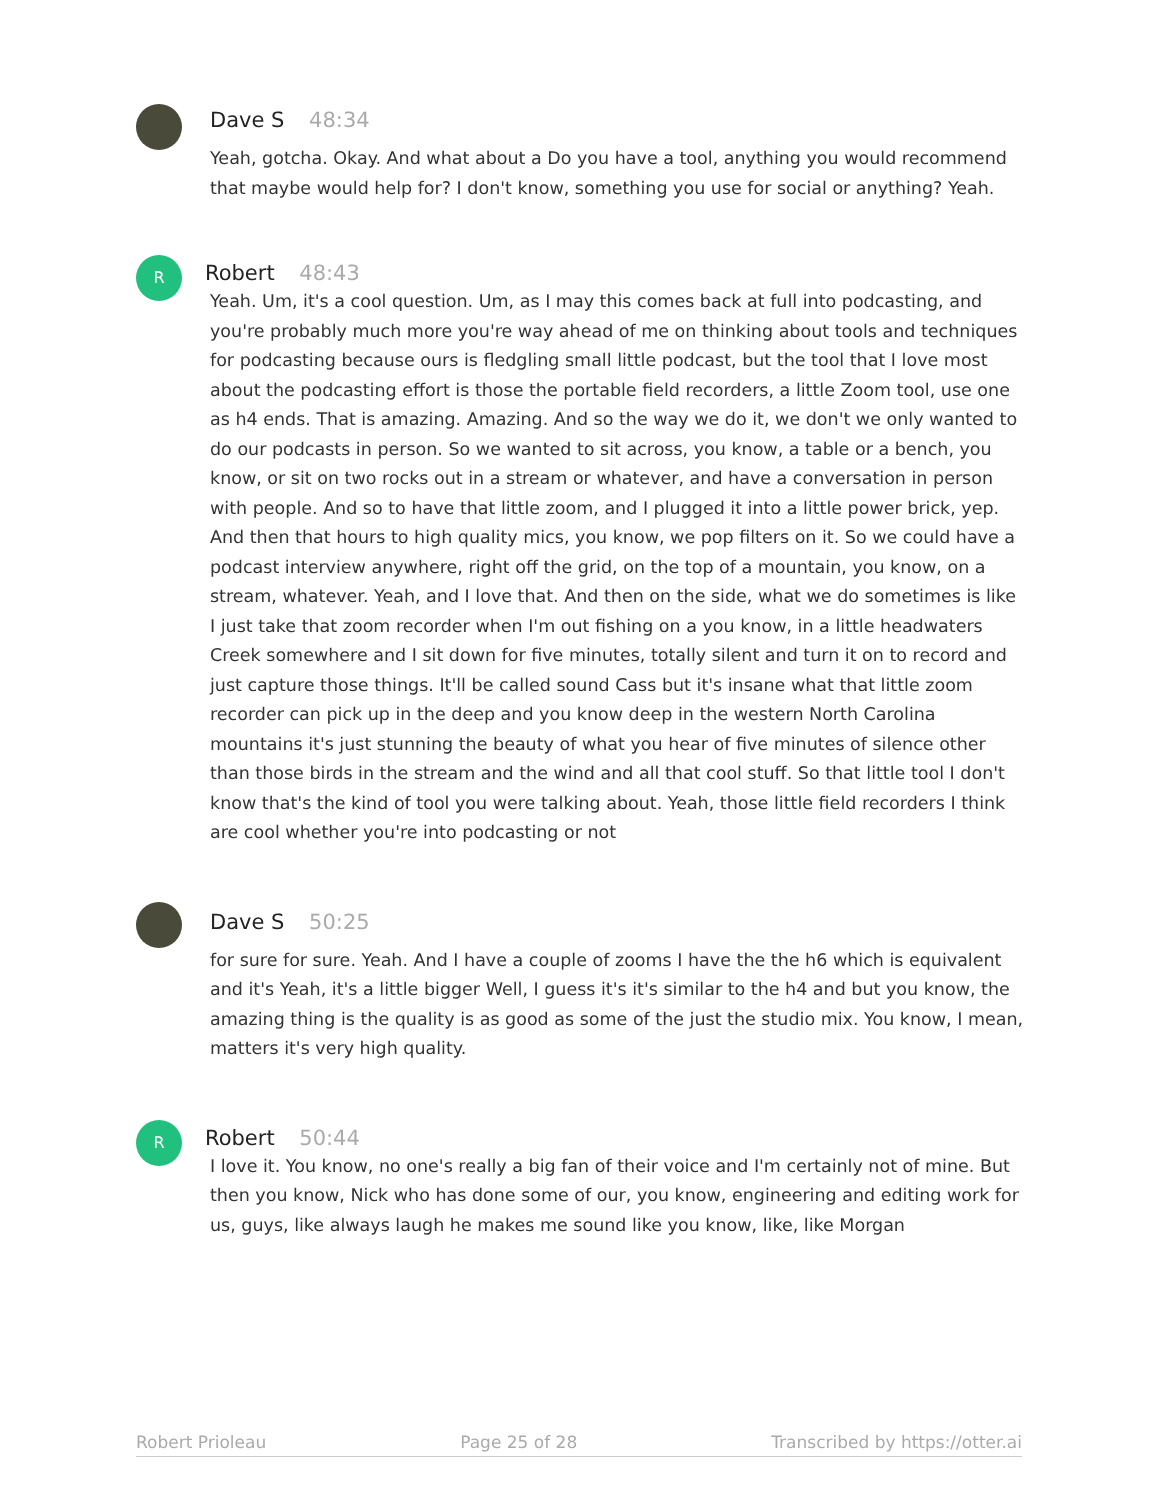Dave S 48:34
Yeah, gotcha. Okay. And what about a Do you have a tool, anything you would recommend that maybe would help for? I don't know, something you use for social or anything? Yeah.
R
Robert 48:43
Yeah. Um, it's a cool question. Um, as I may this comes back at full into podcasting, and you're probably much more you're way ahead of me on thinking about tools and techniques for podcasting because ours is fledgling small little podcast, but the tool that I love most about the podcasting effort is those the portable field recorders, a little Zoom tool, use one as h4 ends. That is amazing. Amazing. And so the way we do it, we don't we only wanted to do our podcasts in person. So we wanted to sit across, you know, a table or a bench, you know, or sit on two rocks out in a stream or whatever, and have a conversation in person with people. And so to have that little zoom, and I plugged it into a little power brick, yep. And then that hours to high quality mics, you know, we pop filters on it. So we could have a podcast interview anywhere, right off the grid, on the top of a mountain, you know, on a stream, whatever. Yeah, and I love that. And then on the side, what we do sometimes is like I just take that zoom recorder when I'm out fishing on a you know, in a little headwaters Creek somewhere and I sit down for five minutes, totally silent and turn it on to record and just capture those things. It'll be called sound Cass but it's insane what that little zoom recorder can pick up in the deep and you know deep in the western North Carolina mountains it's just stunning the beauty of what you hear of five minutes of silence other than those birds in the stream and the wind and all that cool stuff. So that little tool I don't know that's the kind of tool you were talking about. Yeah, those little field recorders I think are cool whether you're into podcasting or not
Dave S 50:25
for sure for sure. Yeah. And I have a couple of zooms I have the the h6 which is equivalent and it's Yeah, it's a little bigger Well, I guess it's it's similar to the h4 and but you know, the amazing thing is the quality is as good as some of the just the studio mix. You know, I mean, matters it's very high quality.
R
Robert 50:44
I love it. You know, no one's really a big fan of their voice and I'm certainly not of mine. But then you know, Nick who has done some of our, you know, engineering and editing work for us, guys, like always laugh he makes me sound like you know, like, like Morgan
Robert Prioleau Page 25 of 28 Transcribed by https://otter.ai